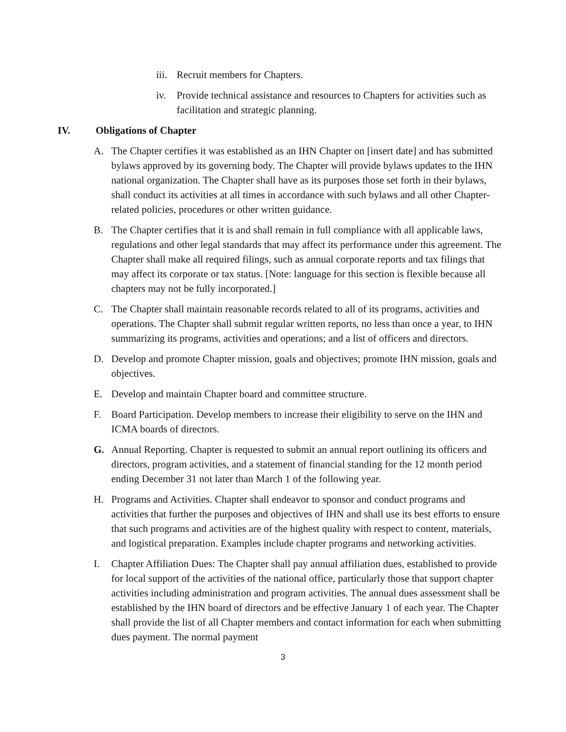iii.
Recruit members for Chapters.
iv. Provide technical assistance and resources to Chapters for activities such as facilitation and strategic planning.
IV. Obligations of Chapter
A. The Chapter certifies it was established as an IHN Chapter on [insert date] and has submitted bylaws approved by its governing body. The Chapter will provide bylaws updates to the IHN national organization. The Chapter shall have as its purposes those set forth in their bylaws, shall conduct its activities at all times in accordance with such bylaws and all other Chapter-related policies, procedures or other written guidance.
B. The Chapter certifies that it is and shall remain in full compliance with all applicable laws, regulations and other legal standards that may affect its performance under this agreement. The Chapter shall make all required filings, such as annual corporate reports and tax filings that may affect its corporate or tax status. [Note: language for this section is flexible because all chapters may not be fully incorporated.]
C. The Chapter shall maintain reasonable records related to all of its programs, activities and operations. The Chapter shall submit regular written reports, no less than once a year, to IHN summarizing its programs, activities and operations; and a list of officers and directors.
D. Develop and promote Chapter mission, goals and objectives; promote IHN mission, goals and objectives.
E. Develop and maintain Chapter board and committee structure.
F. Board Participation. Develop members to increase their eligibility to serve on the IHN and ICMA boards of directors.
G. Annual Reporting. Chapter is requested to submit an annual report outlining its officers and directors, program activities, and a statement of financial standing for the 12 month period ending December 31 not later than March 1 of the following year.
H. Programs and Activities. Chapter shall endeavor to sponsor and conduct programs and activities that further the purposes and objectives of IHN and shall use its best efforts to ensure that such programs and activities are of the highest quality with respect to content, materials, and logistical preparation. Examples include chapter programs and networking activities.
I. Chapter Affiliation Dues: The Chapter shall pay annual affiliation dues, established to provide for local support of the activities of the national office, particularly those that support chapter activities including administration and program activities. The annual dues assessment shall be established by the IHN board of directors and be effective January 1 of each year. The Chapter shall provide the list of all Chapter members and contact information for each when submitting dues payment. The normal payment
3